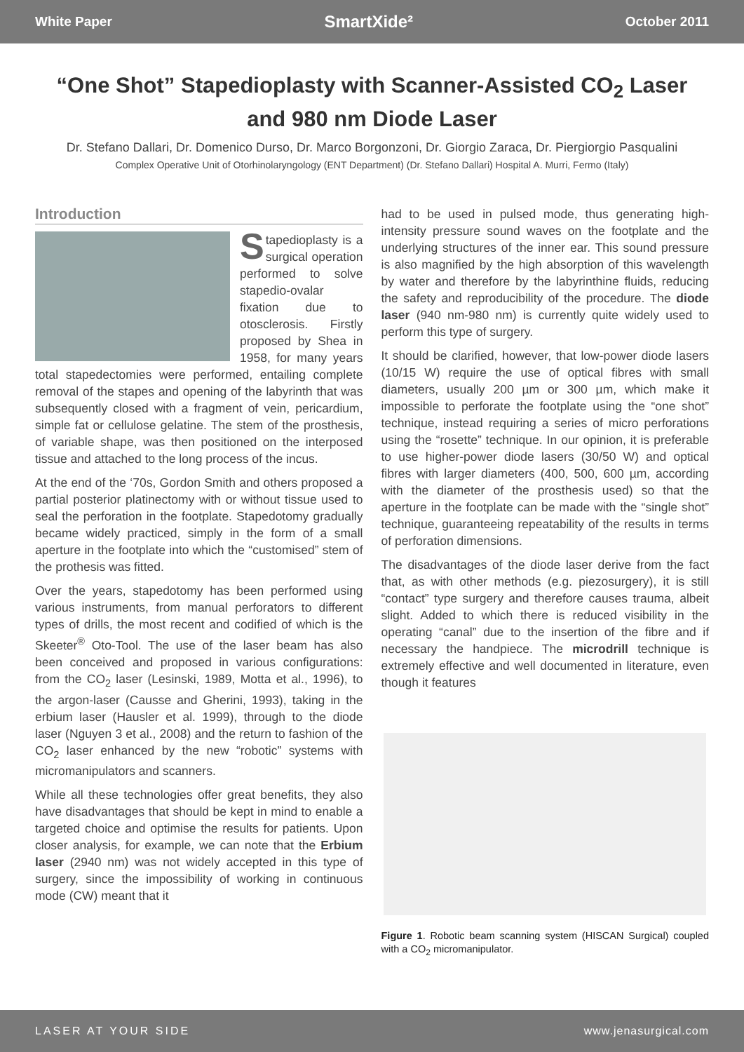White Paper SmartXide² October 2011
“One Shot” Stapedioplasty with Scanner-Assisted CO<sub>2</sub> Laser and 980 nm Diode Laser
Dr. Stefano Dallari, Dr. Domenico Durso, Dr. Marco Borgonzoni, Dr. Giorgio Zaraca, Dr. Piergiorgio Pasqualini
Complex Operative Unit of Otorhinolaryngology (ENT Department) (Dr. Stefano Dallari) Hospital A. Murri, Fermo (Italy)
Introduction
Stapedioplasty is a surgical operation performed to solve stapedio-ovalar fixation due to otosclerosis. Firstly proposed by Shea in 1958, for many years total stapedectomies were performed, entailing complete removal of the stapes and opening of the labyrinth that was subsequently closed with a fragment of vein, pericardium, simple fat or cellulose gelatine. The stem of the prosthesis, of variable shape, was then positioned on the interposed tissue and attached to the long process of the incus.
At the end of the ‘70s, Gordon Smith and others proposed a partial posterior platinectomy with or without tissue used to seal the perforation in the footplate. Stapedotomy gradually became widely practiced, simply in the form of a small aperture in the footplate into which the “customised” stem of the prothesis was fitted.
Over the years, stapedotomy has been performed using various instruments, from manual perforators to different types of drills, the most recent and codified of which is the Skeeter<sup>®</sup> Oto-Tool. The use of the laser beam has also been conceived and proposed in various configurations: from the CO<sub>2</sub> laser (Lesinski, 1989, Motta et al., 1996), to the argon-laser (Causse and Gherini, 1993), taking in the erbium laser (Hausler et al. 1999), through to the diode laser (Nguyen 3 et al., 2008) and the return to fashion of the CO<sub>2</sub> laser enhanced by the new “robotic” systems with micromanipulators and scanners.
While all these technologies offer great benefits, they also have disadvantages that should be kept in mind to enable a targeted choice and optimise the results for patients. Upon closer analysis, for example, we can note that the Erbium laser (2940 nm) was not widely accepted in this type of surgery, since the impossibility of working in continuous mode (CW) meant that it
had to be used in pulsed mode, thus generating high-intensity pressure sound waves on the footplate and the underlying structures of the inner ear. This sound pressure is also magnified by the high absorption of this wavelength by water and therefore by the labyrinthine fluids, reducing the safety and reproducibility of the procedure. The diode laser (940 nm-980 nm) is currently quite widely used to perform this type of surgery.
It should be clarified, however, that low-power diode lasers (10/15 W) require the use of optical fibres with small diameters, usually 200 µm or 300 µm, which make it impossible to perforate the footplate using the “one shot” technique, instead requiring a series of micro perforations using the “rosette” technique. In our opinion, it is preferable to use higher-power diode lasers (30/50 W) and optical fibres with larger diameters (400, 500, 600 µm, according with the diameter of the prosthesis used) so that the aperture in the footplate can be made with the “single shot” technique, guaranteeing repeatability of the results in terms of perforation dimensions.
The disadvantages of the diode laser derive from the fact that, as with other methods (e.g. piezosurgery), it is still “contact” type surgery and therefore causes trauma, albeit slight. Added to which there is reduced visibility in the operating “canal” due to the insertion of the fibre and if necessary the handpiece. The microdrill technique is extremely effective and well documented in literature, even though it features
Figure 1. Robotic beam scanning system (HISCAN Surgical) coupled with a CO<sub>2</sub> micromanipulator.
LASER AT YOUR SIDE www.jenasurgical.com